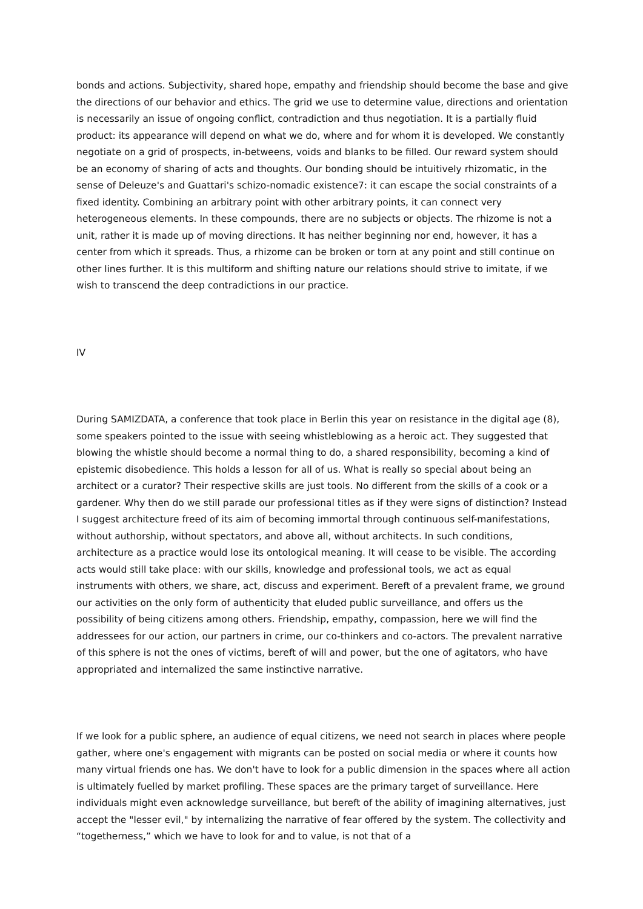bonds and actions. Subjectivity, shared hope, empathy and friendship should become the base and give the directions of our behavior and ethics. The grid we use to determine value, directions and orientation is necessarily an issue of ongoing conflict, contradiction and thus negotiation. It is a partially fluid product: its appearance will depend on what we do, where and for whom it is developed. We constantly negotiate on a grid of prospects, in-betweens, voids and blanks to be filled. Our reward system should be an economy of sharing of acts and thoughts. Our bonding should be intuitively rhizomatic, in the sense of Deleuze's and Guattari's schizo-nomadic existence7: it can escape the social constraints of a fixed identity. Combining an arbitrary point with other arbitrary points, it can connect very heterogeneous elements. In these compounds, there are no subjects or objects. The rhizome is not a unit, rather it is made up of moving directions. It has neither beginning nor end, however, it has a center from which it spreads. Thus, a rhizome can be broken or torn at any point and still continue on other lines further. It is this multiform and shifting nature our relations should strive to imitate, if we wish to transcend the deep contradictions in our practice.
IV
During SAMIZDATA, a conference that took place in Berlin this year on resistance in the digital age (8), some speakers pointed to the issue with seeing whistleblowing as a heroic act. They suggested that blowing the whistle should become a normal thing to do, a shared responsibility, becoming a kind of epistemic disobedience. This holds a lesson for all of us. What is really so special about being an architect or a curator? Their respective skills are just tools. No different from the skills of a cook or a gardener. Why then do we still parade our professional titles as if they were signs of distinction? Instead I suggest architecture freed of its aim of becoming immortal through continuous self-manifestations, without authorship, without spectators, and above all, without architects. In such conditions, architecture as a practice would lose its ontological meaning. It will cease to be visible. The according acts would still take place: with our skills, knowledge and professional tools, we act as equal instruments with others, we share, act, discuss and experiment. Bereft of a prevalent frame, we ground our activities on the only form of authenticity that eluded public surveillance, and offers us the possibility of being citizens among others. Friendship, empathy, compassion, here we will find the addressees for our action, our partners in crime, our co-thinkers and co-actors. The prevalent narrative of this sphere is not the ones of victims, bereft of will and power, but the one of agitators, who have appropriated and internalized the same instinctive narrative.
If we look for a public sphere, an audience of equal citizens, we need not search in places where people gather, where one's engagement with migrants can be posted on social media or where it counts how many virtual friends one has. We don't have to look for a public dimension in the spaces where all action is ultimately fuelled by market profiling. These spaces are the primary target of surveillance. Here individuals might even acknowledge surveillance, but bereft of the ability of imagining alternatives, just accept the "lesser evil," by internalizing the narrative of fear offered by the system. The collectivity and “togetherness,” which we have to look for and to value, is not that of a